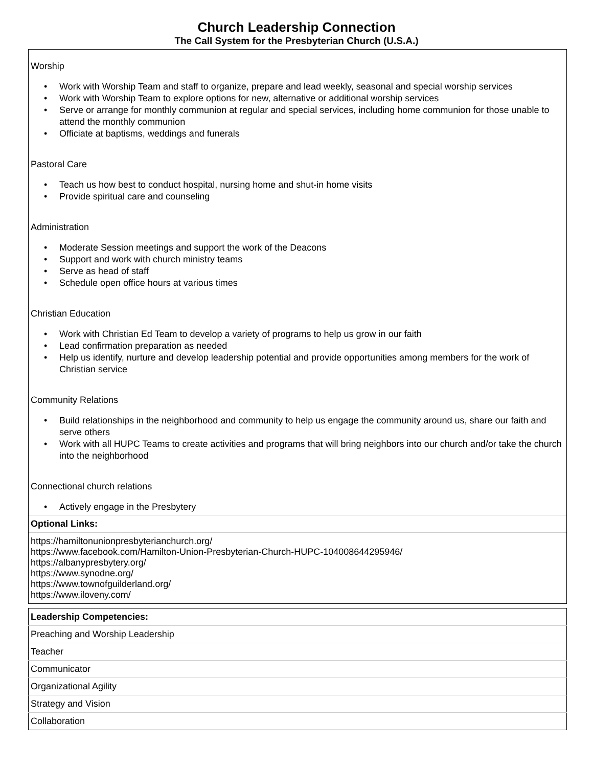Church Leadership Connection
The Call System for the Presbyterian Church (U.S.A.)
Worship
• Work with Worship Team and staff to organize, prepare and lead weekly, seasonal and special worship services
• Work with Worship Team to explore options for new, alternative or additional worship services
• Serve or arrange for monthly communion at regular and special services, including home communion for those unable to attend the monthly communion
• Officiate at baptisms, weddings and funerals
Pastoral Care
• Teach us how best to conduct hospital, nursing home and shut-in home visits
• Provide spiritual care and counseling
Administration
• Moderate Session meetings and support the work of the Deacons
• Support and work with church ministry teams
• Serve as head of staff
• Schedule open office hours at various times
Christian Education
• Work with Christian Ed Team to develop a variety of programs to help us grow in our faith
• Lead confirmation preparation as needed
• Help us identify, nurture and develop leadership potential and provide opportunities among members for the work of Christian service
Community Relations
• Build relationships in the neighborhood and community to help us engage the community around us, share our faith and serve others
• Work with all HUPC Teams to create activities and programs that will bring neighbors into our church and/or take the church into the neighborhood
Connectional church relations
• Actively engage in the Presbytery
Optional Links:
https://hamiltonunionpresbyterianchurch.org/
https://www.facebook.com/Hamilton-Union-Presbyterian-Church-HUPC-104008644295946/
https://albanypresbytery.org/
https://www.synodne.org/
https://www.townofguilderland.org/
https://www.iloveny.com/
| Leadership Competencies: |
| Preaching and Worship Leadership |
| Teacher |
| Communicator |
| Organizational Agility |
| Strategy and Vision |
| Collaboration |